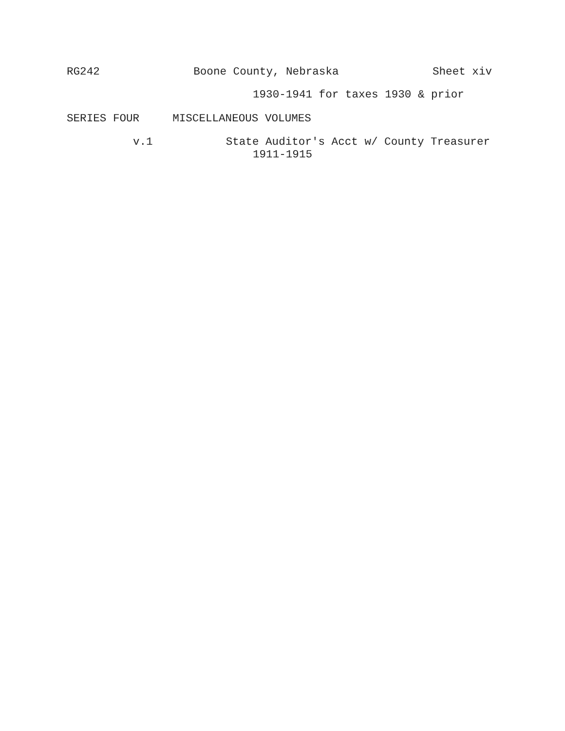RG242 Boone County, Nebraska Sheet xiv
1930-1941 for taxes 1930 & prior
SERIES FOUR MISCELLANEOUS VOLUMES
v.1 State Auditor's Acct w/ County Treasurer
1911-1915